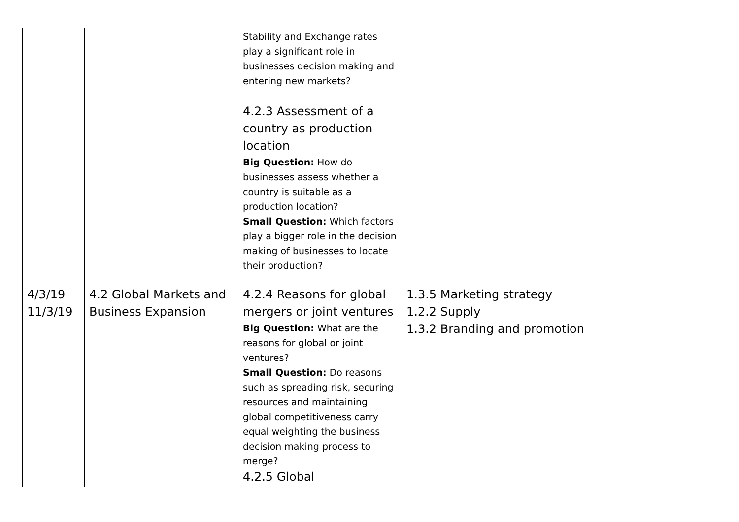| | | Stability and Exchange rates play a significant role in businesses decision making and entering new markets? 4.2.3 Assessment of a country as production location Big Question: How do businesses assess whether a country is suitable as a production location? Small Question: Which factors play a bigger role in the decision making of businesses to locate their production? | |
| 4/3/19 11/3/19 | 4.2 Global Markets and Business Expansion | 4.2.4 Reasons for global mergers or joint ventures Big Question: What are the reasons for global or joint ventures? Small Question: Do reasons such as spreading risk, securing resources and maintaining global competitiveness carry equal weighting the business decision making process to merge? 4.2.5 Global | 1.3.5 Marketing strategy 1.2.2 Supply 1.3.2 Branding and promotion |